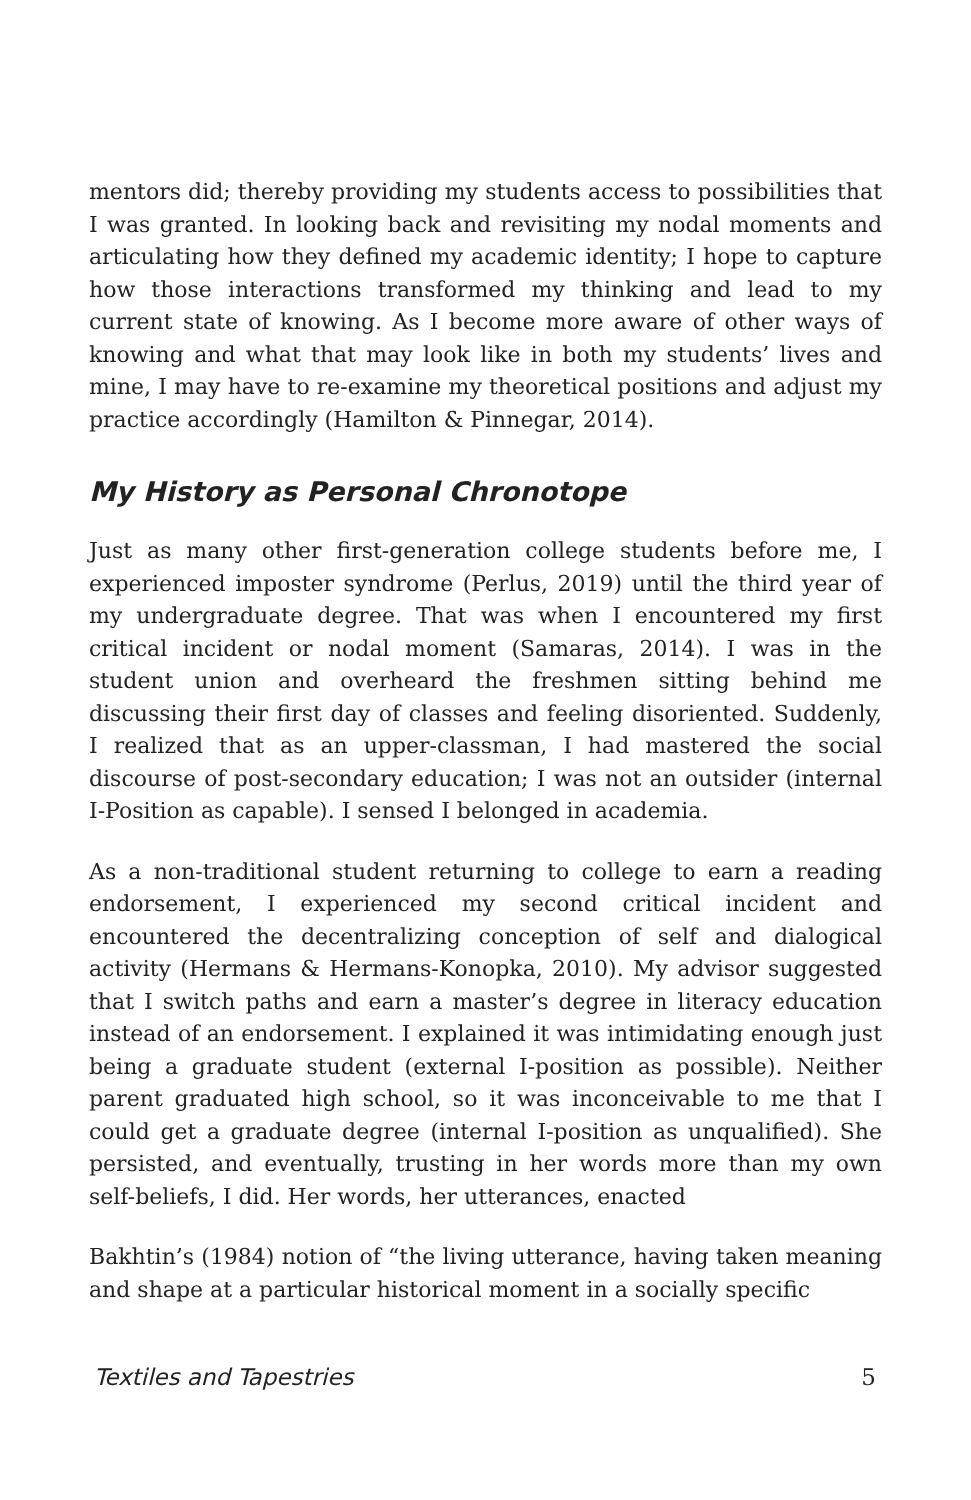mentors did; thereby providing my students access to possibilities that I was granted. In looking back and revisiting my nodal moments and articulating how they defined my academic identity; I hope to capture how those interactions transformed my thinking and lead to my current state of knowing. As I become more aware of other ways of knowing and what that may look like in both my students’ lives and mine, I may have to re-examine my theoretical positions and adjust my practice accordingly (Hamilton & Pinnegar, 2014).
My History as Personal Chronotope
Just as many other first-generation college students before me, I experienced imposter syndrome (Perlus, 2019) until the third year of my undergraduate degree. That was when I encountered my first critical incident or nodal moment (Samaras, 2014). I was in the student union and overheard the freshmen sitting behind me discussing their first day of classes and feeling disoriented. Suddenly, I realized that as an upper-classman, I had mastered the social discourse of post-secondary education; I was not an outsider (internal I-Position as capable). I sensed I belonged in academia.
As a non-traditional student returning to college to earn a reading endorsement, I experienced my second critical incident and encountered the decentralizing conception of self and dialogical activity (Hermans & Hermans-Konopka, 2010). My advisor suggested that I switch paths and earn a master’s degree in literacy education instead of an endorsement. I explained it was intimidating enough just being a graduate student (external I-position as possible). Neither parent graduated high school, so it was inconceivable to me that I could get a graduate degree (internal I-position as unqualified). She persisted, and eventually, trusting in her words more than my own self-beliefs, I did. Her words, her utterances, enacted
Bakhtin’s (1984) notion of “the living utterance, having taken meaning and shape at a particular historical moment in a socially specific
Textiles and Tapestries 5